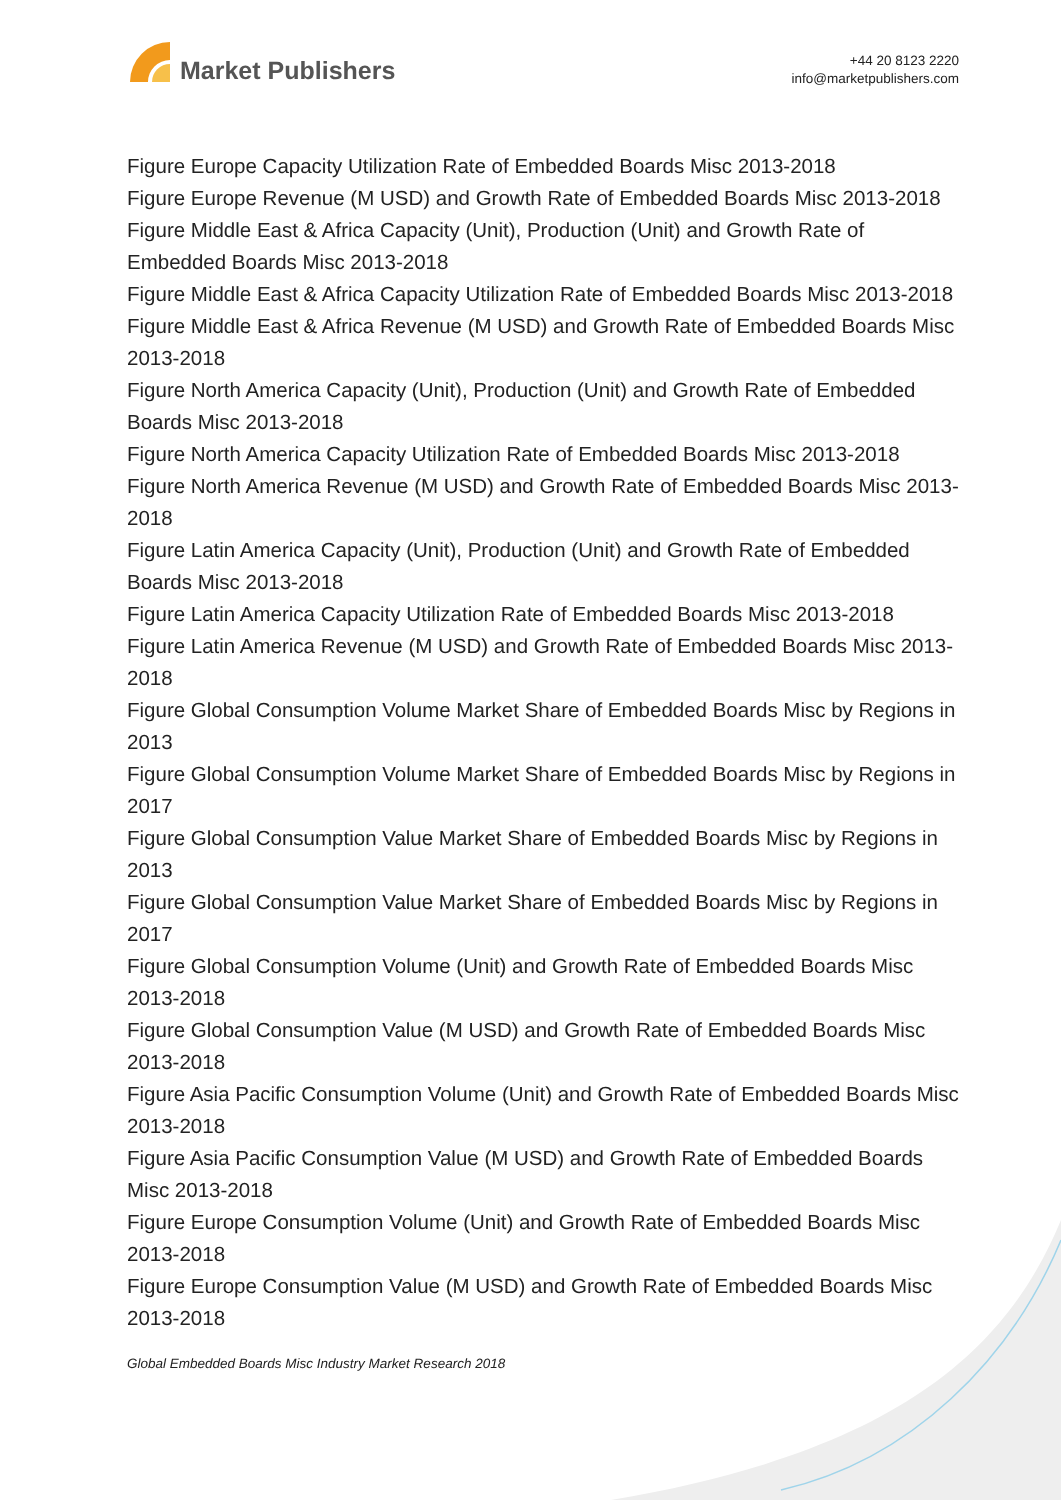Market Publishers
+44 20 8123 2220
info@marketpublishers.com
Figure Europe Capacity Utilization Rate of Embedded Boards Misc 2013-2018
Figure Europe Revenue (M USD) and Growth Rate of Embedded Boards Misc 2013-2018
Figure Middle East & Africa Capacity (Unit), Production (Unit) and Growth Rate of Embedded Boards Misc 2013-2018
Figure Middle East & Africa Capacity Utilization Rate of Embedded Boards Misc 2013-2018
Figure Middle East & Africa Revenue (M USD) and Growth Rate of Embedded Boards Misc 2013-2018
Figure North America Capacity (Unit), Production (Unit) and Growth Rate of Embedded Boards Misc 2013-2018
Figure North America Capacity Utilization Rate of Embedded Boards Misc 2013-2018
Figure North America Revenue (M USD) and Growth Rate of Embedded Boards Misc 2013-2018
Figure Latin America Capacity (Unit), Production (Unit) and Growth Rate of Embedded Boards Misc 2013-2018
Figure Latin America Capacity Utilization Rate of Embedded Boards Misc 2013-2018
Figure Latin America Revenue (M USD) and Growth Rate of Embedded Boards Misc 2013-2018
Figure Global Consumption Volume Market Share of Embedded Boards Misc by Regions in 2013
Figure Global Consumption Volume Market Share of Embedded Boards Misc by Regions in 2017
Figure Global Consumption Value Market Share of Embedded Boards Misc by Regions in 2013
Figure Global Consumption Value Market Share of Embedded Boards Misc by Regions in 2017
Figure Global Consumption Volume (Unit) and Growth Rate of Embedded Boards Misc 2013-2018
Figure Global Consumption Value (M USD) and Growth Rate of Embedded Boards Misc 2013-2018
Figure Asia Pacific Consumption Volume (Unit) and Growth Rate of Embedded Boards Misc 2013-2018
Figure Asia Pacific Consumption Value (M USD) and Growth Rate of Embedded Boards Misc 2013-2018
Figure Europe Consumption Volume (Unit) and Growth Rate of Embedded Boards Misc 2013-2018
Figure Europe Consumption Value (M USD) and Growth Rate of Embedded Boards Misc 2013-2018
Global Embedded Boards Misc Industry Market Research 2018